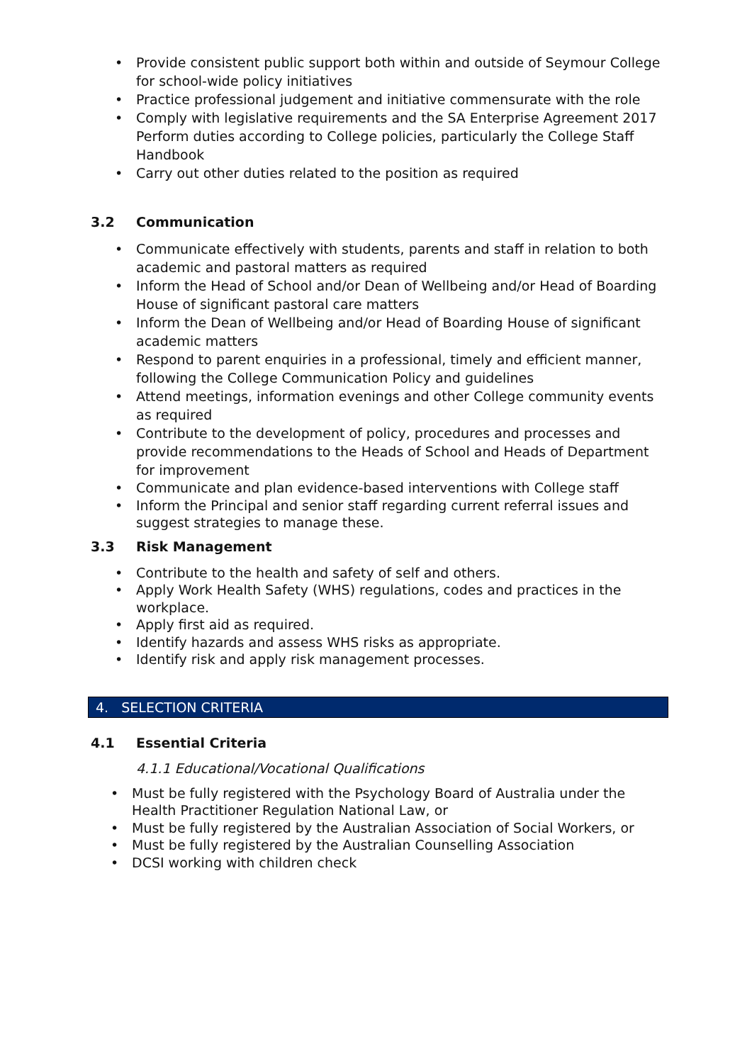Provide consistent public support both within and outside of Seymour College for school-wide policy initiatives
Practice professional judgement and initiative commensurate with the role
Comply with legislative requirements and the SA Enterprise Agreement 2017 Perform duties according to College policies, particularly the College Staff Handbook
Carry out other duties related to the position as required
3.2 Communication
Communicate effectively with students, parents and staff in relation to both academic and pastoral matters as required
Inform the Head of School and/or Dean of Wellbeing and/or Head of Boarding House of significant pastoral care matters
Inform the Dean of Wellbeing and/or Head of Boarding House of significant academic matters
Respond to parent enquiries in a professional, timely and efficient manner, following the College Communication Policy and guidelines
Attend meetings, information evenings and other College community events as required
Contribute to the development of policy, procedures and processes and provide recommendations to the Heads of School and Heads of Department for improvement
Communicate and plan evidence-based interventions with College staff
Inform the Principal and senior staff regarding current referral issues and suggest strategies to manage these.
3.3 Risk Management
Contribute to the health and safety of self and others.
Apply Work Health Safety (WHS) regulations, codes and practices in the workplace.
Apply first aid as required.
Identify hazards and assess WHS risks as appropriate.
Identify risk and apply risk management processes.
4. SELECTION CRITERIA
4.1 Essential Criteria
4.1.1 Educational/Vocational Qualifications
Must be fully registered with the Psychology Board of Australia under the Health Practitioner Regulation National Law, or
Must be fully registered by the Australian Association of Social Workers, or
Must be fully registered by the Australian Counselling Association
DCSI working with children check